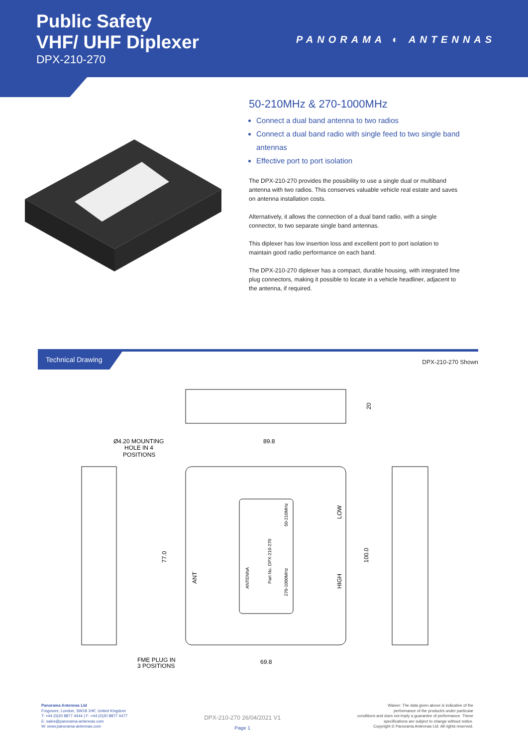Public Safety
VHF/ UHF Diplexer
DPX-210-270
PANORAMA ◐ ANTENNAS
50-210MHz & 270-1000MHz
Connect a dual band antenna to two radios
Connect a dual band radio with single feed to two single band antennas
Effective port to port isolation
The DPX-210-270 provides the possibility to use a single dual or multiband antenna with two radios. This conserves valuable vehicle real estate and saves on antenna installation costs.
Alternatively, it allows the connection of a dual band radio, with a single connector, to two separate single band antennas.
This diplexer has low insertion loss and excellent port to port isolation to maintain good radio performance on each band.
The DPX-210-270 diplexer has a compact, durable housing, with integrated fme plug connectors, making it possible to locate in a vehicle headliner, adjacent to the antenna, if required.
Technical Drawing
DPX-210-270 Shown
20
Ø4.20 MOUNTING
HOLE IN 4
POSITIONS
89.8
77.0
100.0
ANT
LOW
HIGH
ANTENNA
Part No. DPX-210-270
50-210MHz
270-1000MHz
FME PLUG IN
3 POSITIONS
69.8
Panorama Antennas Ltd
Frogmore, London, SW18 1HF, United Kingdom
T: +44 (0)20 8877 4444 | F: +44 (0)20 8877 4477
E: sales@panorama-antennas.com
W: www.panorama-antennas.com
DPX-210-270 26/04/2021 V1
Page 1
Waiver: The data given above is indicative of the
performance of the product/s under particular
conditions and does not imply a guarantee of performance. These
specifications are subject to change without notice.
Copyright © Panorama Antennas Ltd. All rights reserved.